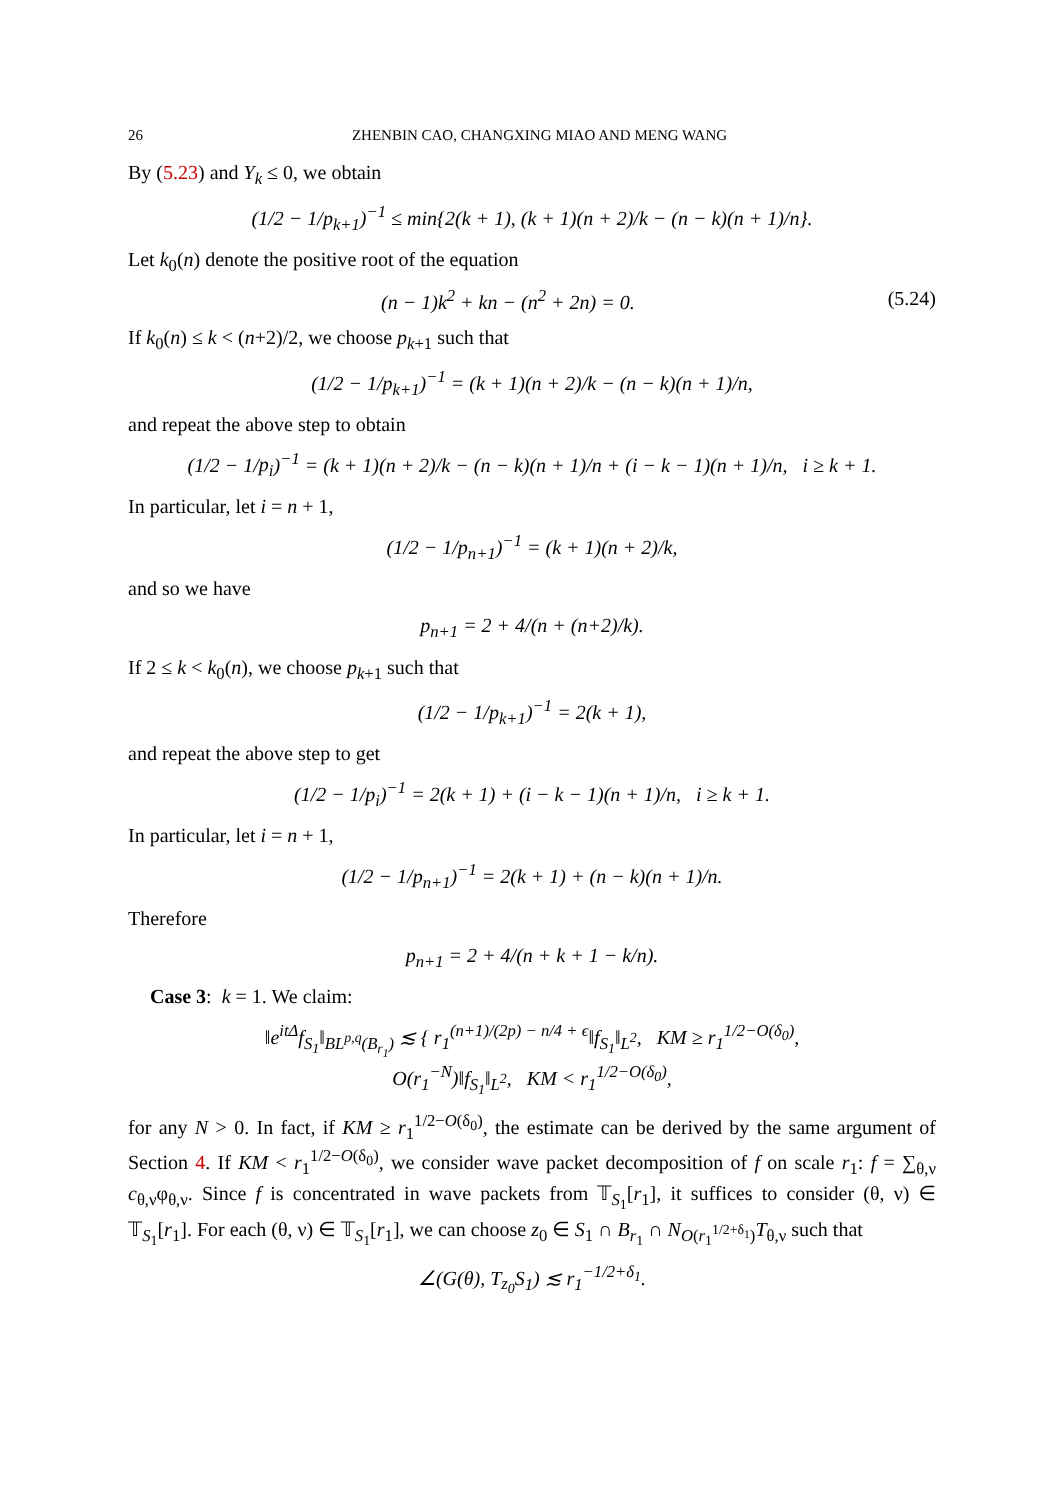26 ZHENBIN CAO, CHANGXING MIAO AND MENG WANG
By (5.23) and Y<sub>k</sub> ≤ 0, we obtain
(1/2 − 1/p<sub>k+1</sub>)<sup>−1</sup> ≤ min{2(k + 1), (k + 1)(n + 2)/k − (n − k)(n + 1)/n}.
Let k<sub>0</sub>(n) denote the positive root of the equation
(n − 1)k<sup>2</sup> + kn − (n<sup>2</sup> + 2n) = 0. (5.24)
If k<sub>0</sub>(n) ≤ k < (n+2)/2, we choose p<sub>k+1</sub> such that
(1/2 − 1/p<sub>k+1</sub>)<sup>−1</sup> = (k + 1)(n + 2)/k − (n − k)(n + 1)/n,
and repeat the above step to obtain
(1/2 − 1/p<sub>i</sub>)<sup>−1</sup> = (k + 1)(n + 2)/k − (n − k)(n + 1)/n + (i − k − 1)(n + 1)/n, i ≥ k + 1.
In particular, let i = n + 1,
(1/2 − 1/p<sub>n+1</sub>)<sup>−1</sup> = (k + 1)(n + 2)/k,
and so we have
p<sub>n+1</sub> = 2 + 4/(n + (n+2)/k).
If 2 ≤ k < k<sub>0</sub>(n), we choose p<sub>k+1</sub> such that
(1/2 − 1/p<sub>k+1</sub>)<sup>−1</sup> = 2(k + 1),
and repeat the above step to get
(1/2 − 1/p<sub>i</sub>)<sup>−1</sup> = 2(k + 1) + (i − k − 1)(n + 1)/n, i ≥ k + 1.
In particular, let i = n + 1,
(1/2 − 1/p<sub>n+1</sub>)<sup>−1</sup> = 2(k + 1) + (n − k)(n + 1)/n.
Therefore
p<sub>n+1</sub> = 2 + 4/(n + k + 1 − k/n).
Case 3: k = 1. We claim:
‖e<sup>it Δ</sup>f<sub>S<sub>1</sub></sub>‖<sub>BL<sup>p,q</sup>(B<sub>r<sub>1</sub></sub>)</sub> ≲ { r<sub>1</sub><sup>(n+1)/(2p) − n/4 + ϵ</sup>‖f<sub>S<sub>1</sub></sub>‖<sub>L<sup>2</sup></sub>, KM ≥ r<sub>1</sub><sup>1/2−O(δ<sub>0</sub>)</sup>,
O(r<sub>1</sub><sup>−N</sup>)‖f<sub>S<sub>1</sub></sub>‖<sub>L<sup>2</sup></sub>, KM < r<sub>1</sub><sup>1/2−O(δ<sub>0</sub>)</sup>,
for any N > 0. In fact, if KM ≥ r<sub>1</sub><sup>1/2−O(δ<sub>0</sub>)</sup>, the estimate can be derived by the same argument of Section 4. If KM < r<sub>1</sub><sup>1/2−O(δ<sub>0</sub>)</sup>, we consider wave packet decomposition of f on scale r<sub>1</sub>: f = ∑<sub>θ,ν</sub> c<sub>θ,ν</sub>φ<sub>θ,ν</sub>. Since f is concentrated in wave packets from 𝕋<sub>S<sub>1</sub></sub>[r<sub>1</sub>], it suffices to consider (θ, ν) ∈ 𝕋<sub>S<sub>1</sub></sub>[r<sub>1</sub>]. For each (θ, ν) ∈ 𝕋<sub>S<sub>1</sub></sub>[r<sub>1</sub>], we can choose z<sub>0</sub> ∈ S<sub>1</sub> ∩ B<sub>r<sub>1</sub></sub> ∩ N<sub>O(r<sub>1</sub><sup>1/2+δ<sub>1</sub></sup>)</sub>T<sub>θ,ν</sub> such that
∠(G(θ), T<sub>z<sub>0</sub></sub>S<sub>1</sub>) ≲ r<sub>1</sub><sup>−1/2+δ<sub>1</sub></sup>.